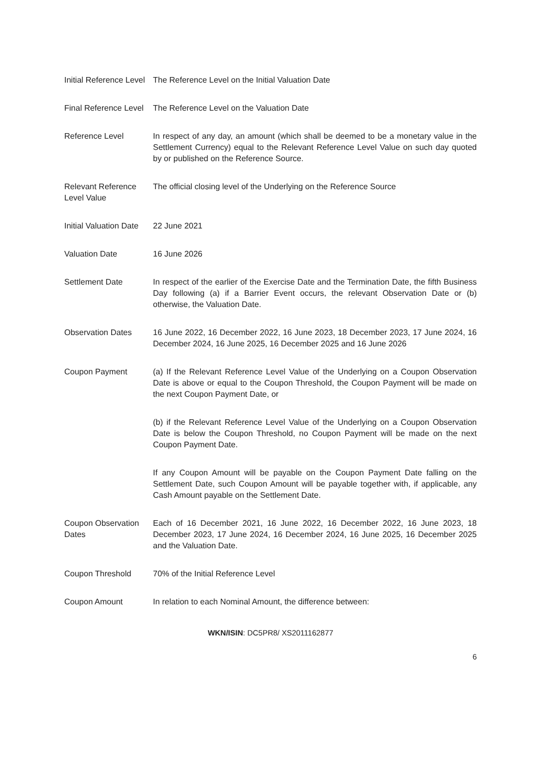| Initial Reference Level | The Reference Level on the Initial Valuation Date |
| Final Reference Level | The Reference Level on the Valuation Date |
| Reference Level | In respect of any day, an amount (which shall be deemed to be a monetary value in the Settlement Currency) equal to the Relevant Reference Level Value on such day quoted by or published on the Reference Source. |
| Relevant Reference Level Value | The official closing level of the Underlying on the Reference Source |
| Initial Valuation Date | 22 June 2021 |
| Valuation Date | 16 June 2026 |
| Settlement Date | In respect of the earlier of the Exercise Date and the Termination Date, the fifth Business Day following (a) if a Barrier Event occurs, the relevant Observation Date or (b) otherwise, the Valuation Date. |
| Observation Dates | 16 June 2022, 16 December 2022, 16 June 2023, 18 December 2023, 17 June 2024, 16 December 2024, 16 June 2025, 16 December 2025 and 16 June 2026 |
| Coupon Payment | (a) If the Relevant Reference Level Value of the Underlying on a Coupon Observation Date is above or equal to the Coupon Threshold, the Coupon Payment will be made on the next Coupon Payment Date, or |
| | (b) if the Relevant Reference Level Value of the Underlying on a Coupon Observation Date is below the Coupon Threshold, no Coupon Payment will be made on the next Coupon Payment Date. |
| | If any Coupon Amount will be payable on the Coupon Payment Date falling on the Settlement Date, such Coupon Amount will be payable together with, if applicable, any Cash Amount payable on the Settlement Date. |
| Coupon Observation Dates | Each of 16 December 2021, 16 June 2022, 16 December 2022, 16 June 2023, 18 December 2023, 17 June 2024, 16 December 2024, 16 June 2025, 16 December 2025 and the Valuation Date. |
| Coupon Threshold | 70% of the Initial Reference Level |
| Coupon Amount | In relation to each Nominal Amount, the difference between: |
WKN/ISIN: DC5PR8/ XS2011162877
6